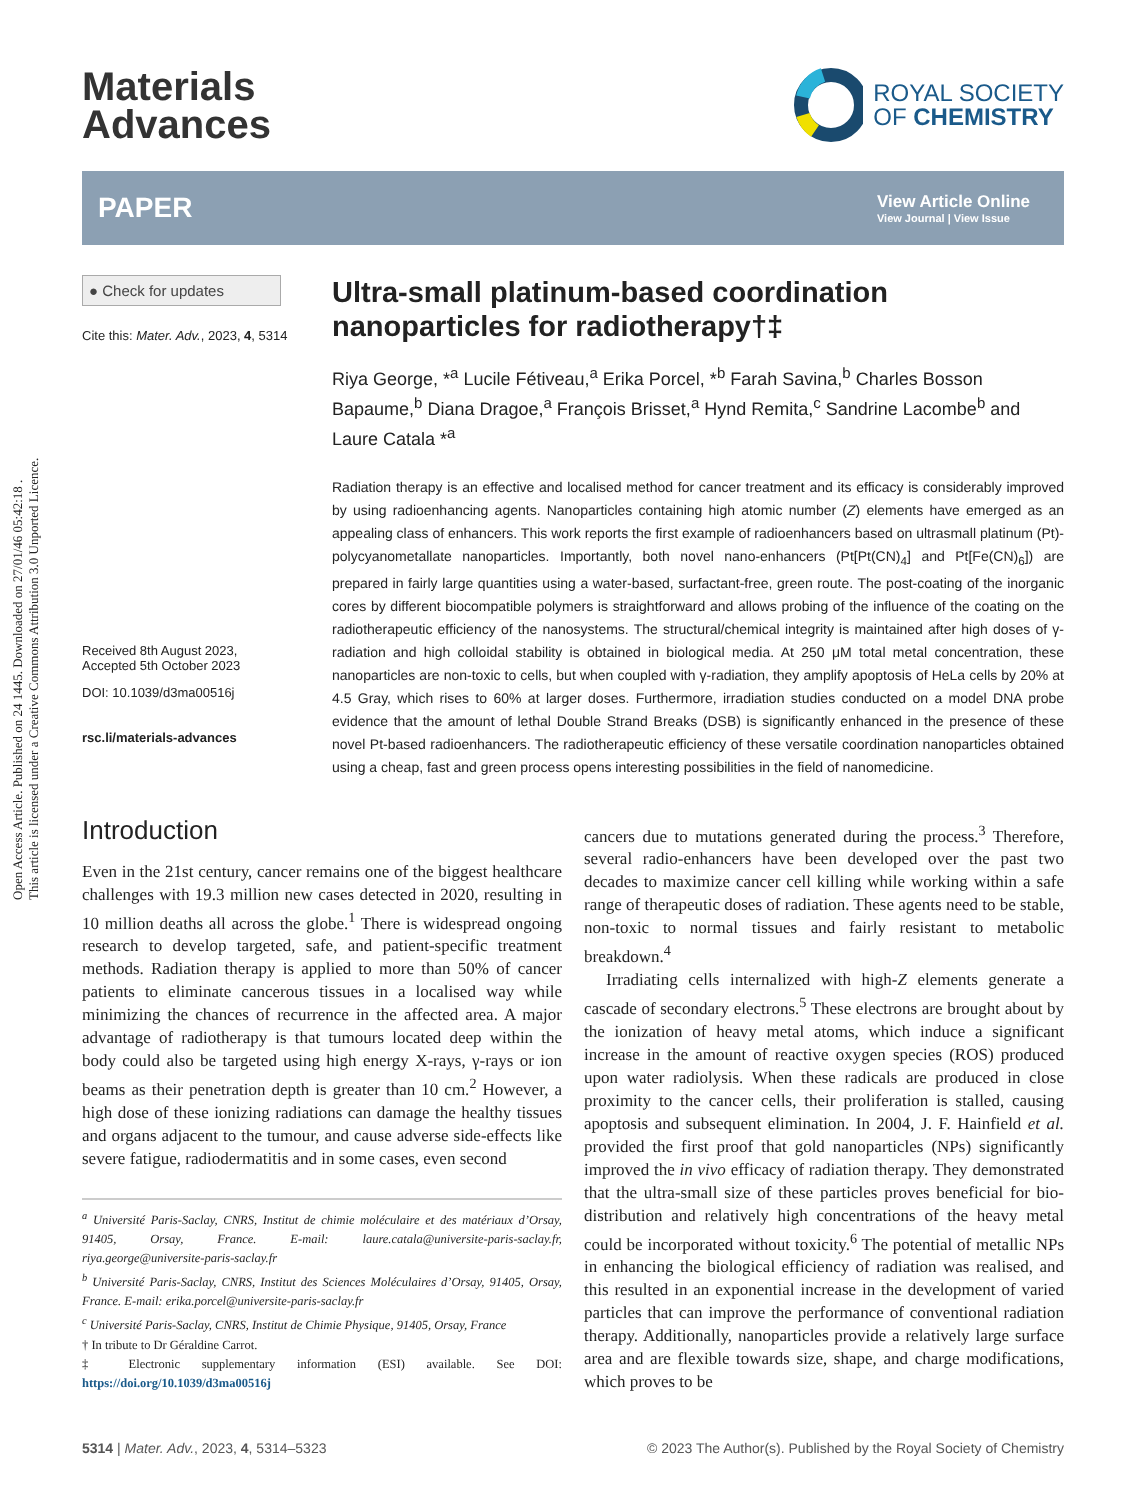Open Access Article. Published on 24 1445. Downloaded on 27/01/46 05:42:18 .
This article is licensed under a Creative Commons Attribution 3.0 Unported Licence.
Materials
Advances
ROYAL SOCIETY
OF CHEMISTRY
PAPER
View Article Online
View Journal | View Issue
● Check for updates
Cite this: Mater. Adv., 2023, 4, 5314
Received 8th August 2023,
Accepted 5th October 2023
DOI: 10.1039/d3ma00516j
rsc.li/materials-advances
Ultra-small platinum-based coordination nanoparticles for radiotherapy†‡
Riya George, *<sup>a</sup> Lucile Fétiveau,<sup>a</sup> Erika Porcel, *<sup>b</sup> Farah Savina,<sup>b</sup> Charles Bosson Bapaume,<sup>b</sup> Diana Dragoe,<sup>a</sup> François Brisset,<sup>a</sup> Hynd Remita,<sup>c</sup> Sandrine Lacombe<sup>b</sup> and Laure Catala *<sup>a</sup>
Radiation therapy is an effective and localised method for cancer treatment and its efficacy is considerably improved by using radioenhancing agents. Nanoparticles containing high atomic number (Z) elements have emerged as an appealing class of enhancers. This work reports the first example of radioenhancers based on ultrasmall platinum (Pt)-polycyanometallate nanoparticles. Importantly, both novel nano-enhancers (Pt[Pt(CN)<sub>4</sub>] and Pt[Fe(CN)<sub>6</sub>]) are prepared in fairly large quantities using a water-based, surfactant-free, green route. The post-coating of the inorganic cores by different biocompatible polymers is straightforward and allows probing of the influence of the coating on the radiotherapeutic efficiency of the nanosystems. The structural/chemical integrity is maintained after high doses of γ-radiation and high colloidal stability is obtained in biological media. At 250 μM total metal concentration, these nanoparticles are non-toxic to cells, but when coupled with γ-radiation, they amplify apoptosis of HeLa cells by 20% at 4.5 Gray, which rises to 60% at larger doses. Furthermore, irradiation studies conducted on a model DNA probe evidence that the amount of lethal Double Strand Breaks (DSB) is significantly enhanced in the presence of these novel Pt-based radioenhancers. The radiotherapeutic efficiency of these versatile coordination nanoparticles obtained using a cheap, fast and green process opens interesting possibilities in the field of nanomedicine.
Introduction
Even in the 21st century, cancer remains one of the biggest healthcare challenges with 19.3 million new cases detected in 2020, resulting in 10 million deaths all across the globe.<sup>1</sup> There is widespread ongoing research to develop targeted, safe, and patient-specific treatment methods. Radiation therapy is applied to more than 50% of cancer patients to eliminate cancerous tissues in a localised way while minimizing the chances of recurrence in the affected area. A major advantage of radiotherapy is that tumours located deep within the body could also be targeted using high energy X-rays, γ-rays or ion beams as their penetration depth is greater than 10 cm.<sup>2</sup> However, a high dose of these ionizing radiations can damage the healthy tissues and organs adjacent to the tumour, and cause adverse side-effects like severe fatigue, radiodermatitis and in some cases, even second
<sup>a</sup> Université Paris-Saclay, CNRS, Institut de chimie moléculaire et des matériaux d’Orsay, 91405, Orsay, France. E-mail: laure.catala@universite-paris-saclay.fr, riya.george@universite-paris-saclay.fr
<sup>b</sup> Université Paris-Saclay, CNRS, Institut des Sciences Moléculaires d’Orsay, 91405, Orsay, France. E-mail: erika.porcel@universite-paris-saclay.fr
<sup>c</sup> Université Paris-Saclay, CNRS, Institut de Chimie Physique, 91405, Orsay, France
† In tribute to Dr Géraldine Carrot.
‡ Electronic supplementary information (ESI) available. See DOI: https://doi.org/10.1039/d3ma00516j
cancers due to mutations generated during the process.<sup>3</sup> Therefore, several radio-enhancers have been developed over the past two decades to maximize cancer cell killing while working within a safe range of therapeutic doses of radiation. These agents need to be stable, non-toxic to normal tissues and fairly resistant to metabolic breakdown.<sup>4</sup>
Irradiating cells internalized with high-Z elements generate a cascade of secondary electrons.<sup>5</sup> These electrons are brought about by the ionization of heavy metal atoms, which induce a significant increase in the amount of reactive oxygen species (ROS) produced upon water radiolysis. When these radicals are produced in close proximity to the cancer cells, their proliferation is stalled, causing apoptosis and subsequent elimination. In 2004, J. F. Hainfield et al. provided the first proof that gold nanoparticles (NPs) significantly improved the in vivo efficacy of radiation therapy. They demonstrated that the ultra-small size of these particles proves beneficial for bio-distribution and relatively high concentrations of the heavy metal could be incorporated without toxicity.<sup>6</sup> The potential of metallic NPs in enhancing the biological efficiency of radiation was realised, and this resulted in an exponential increase in the development of varied particles that can improve the performance of conventional radiation therapy. Additionally, nanoparticles provide a relatively large surface area and are flexible towards size, shape, and charge modifications, which proves to be
5314 | Mater. Adv., 2023, 4, 5314–5323 © 2023 The Author(s). Published by the Royal Society of Chemistry